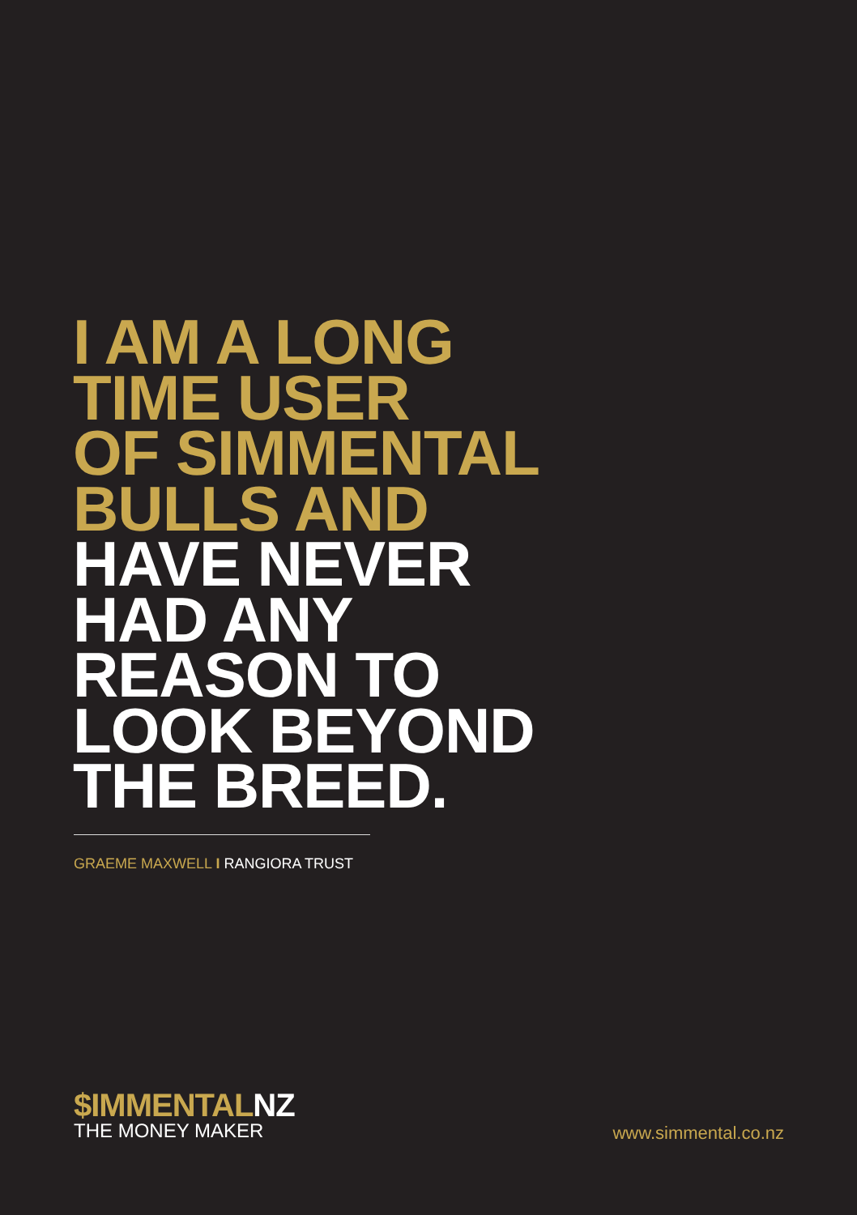I AM A LONG
TIME USER
OF SIMMENTAL
BULLS AND
HAVE NEVER
HAD ANY
REASON TO
LOOK BEYOND
THE BREED.
GRAEME MAXWELL I RANGIORA TRUST
$IMMENTALNZ
THE MONEY MAKER
www.simmental.co.nz